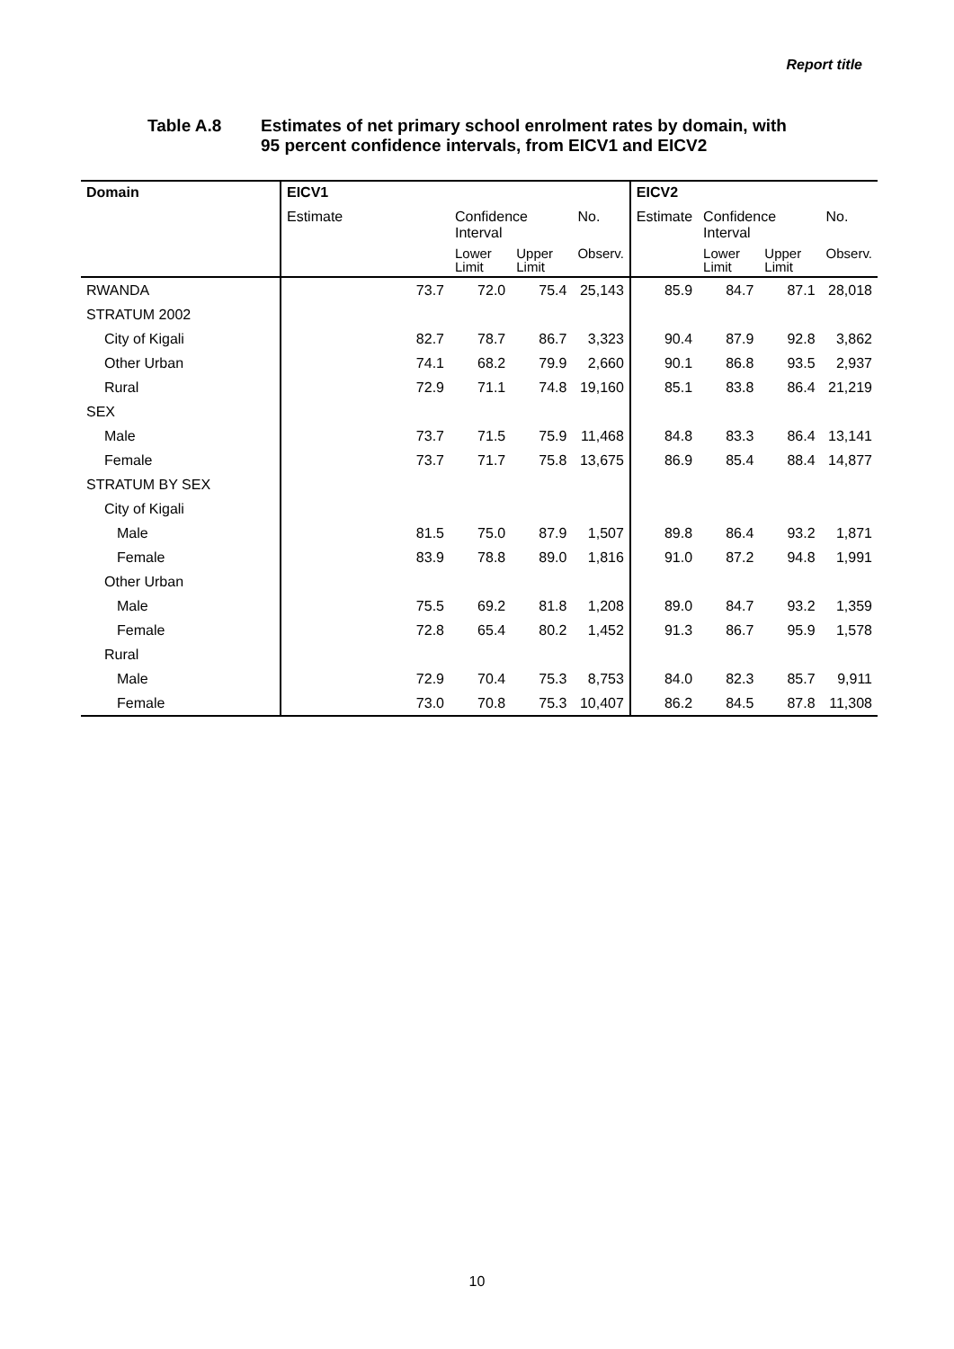Report title
Table A.8 Estimates of net primary school enrolment rates by domain, with
95 percent confidence intervals, from EICV1 and EICV2
| Domain | EICV1 | | | | EICV2 | | | |
| --- | --- | --- | --- | --- | --- | --- | --- | --- |
| | Estimate | Confidence Interval | | No. | Estimate | Confidence Interval | | No. |
| | | Lower Limit | Upper Limit | Observ. | | Lower Limit | Upper Limit | Observ. |
| RWANDA | 73.7 | 72.0 | 75.4 | 25,143 | 85.9 | 84.7 | 87.1 | 28,018 |
| STRATUM 2002 | | | | | | | | |
| City of Kigali | 82.7 | 78.7 | 86.7 | 3,323 | 90.4 | 87.9 | 92.8 | 3,862 |
| Other Urban | 74.1 | 68.2 | 79.9 | 2,660 | 90.1 | 86.8 | 93.5 | 2,937 |
| Rural | 72.9 | 71.1 | 74.8 | 19,160 | 85.1 | 83.8 | 86.4 | 21,219 |
| SEX | | | | | | | | |
| Male | 73.7 | 71.5 | 75.9 | 11,468 | 84.8 | 83.3 | 86.4 | 13,141 |
| Female | 73.7 | 71.7 | 75.8 | 13,675 | 86.9 | 85.4 | 88.4 | 14,877 |
| STRATUM BY SEX | | | | | | | | |
| City of Kigali | | | | | | | | |
| Male | 81.5 | 75.0 | 87.9 | 1,507 | 89.8 | 86.4 | 93.2 | 1,871 |
| Female | 83.9 | 78.8 | 89.0 | 1,816 | 91.0 | 87.2 | 94.8 | 1,991 |
| Other Urban | | | | | | | | |
| Male | 75.5 | 69.2 | 81.8 | 1,208 | 89.0 | 84.7 | 93.2 | 1,359 |
| Female | 72.8 | 65.4 | 80.2 | 1,452 | 91.3 | 86.7 | 95.9 | 1,578 |
| Rural | | | | | | | | |
| Male | 72.9 | 70.4 | 75.3 | 8,753 | 84.0 | 82.3 | 85.7 | 9,911 |
| Female | 73.0 | 70.8 | 75.3 | 10,407 | 86.2 | 84.5 | 87.8 | 11,308 |
10